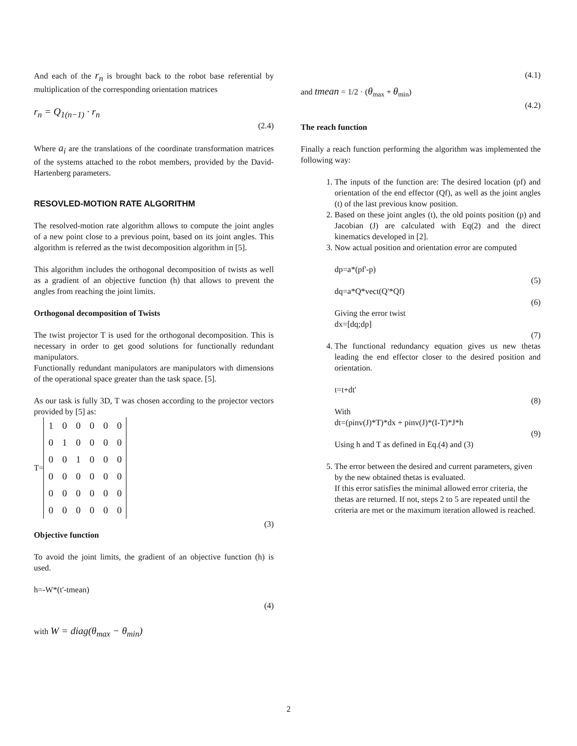And each of the r<sub>n</sub> is brought back to the robot base referential by multiplication of the corresponding orientation matrices
r<sub>n</sub> = Q<sub>1(n−1)</sub> · r<sub>n</sub>
(2.4)
Where a<sub>i</sub> are the translations of the coordinate transformation matrices of the systems attached to the robot members, provided by the David-Hartenberg parameters.
RESOVLED-MOTION RATE ALGORITHM
The resolved-motion rate algorithm allows to compute the joint angles of a new point close to a previous point, based on its joint angles. This algorithm is referred as the twist decomposition algorithm in [5].
This algorithm includes the orthogonal decomposition of twists as well as a gradient of an objective function (h) that allows to prevent the angles from reaching the joint limits.
Orthogonal decomposition of Twists
The twist projector T is used for the orthogonal decomposition. This is necessary in order to get good solutions for functionally redundant manipulators.
Functionally redundant manipulators are manipulators with dimensions of the operational space greater than the task space. [5].
As our task is fully 3D, T was chosen according to the projector vectors provided by [5] as:
T=
| 1 | 0 | 0 | 0 | 0 | 0 |
| 0 | 1 | 0 | 0 | 0 | 0 |
| 0 | 0 | 1 | 0 | 0 | 0 |
| 0 | 0 | 0 | 0 | 0 | 0 |
| 0 | 0 | 0 | 0 | 0 | 0 |
| 0 | 0 | 0 | 0 | 0 | 0 |
(3)
Objective function
To avoid the joint limits, the gradient of an objective function (h) is used.
h=-W*(t'-tmean)
(4)
with W = diag(θ<sub>max</sub> − θ<sub>min</sub>)
(4.1)
and tmean = 1/2 · (θ<sub>max</sub> + θ<sub>min</sub>)
(4.2)
The reach function
Finally a reach function performing the algorithm was implemented the following way:
1. The inputs of the function are: The desired location (pf) and orientation of the end effector (Qf), as well as the joint angles (t) of the last previous know position.
2. Based on these joint angles (t), the old points position (p) and Jacobian (J) are calculated with Eq(2) and the direct kinematics developed in [2].
3. Now actual position and orientation error are computed
dp=a*(pf'-p)
(5)
dq=a*Q*vect(Q'*Qf)
(6)
Giving the error twist
dx=[dq;dp]
(7)
4. The functional redundancy equation gives us new thetas leading the end effector closer to the desired position and orientation.
t=t+dt'
(8)
With
dt=(pinv(J)*T)*dx + pinv(J)*(I-T)*J*h
(9)
Using h and T as defined in Eq.(4) and (3)
5. The error between the desired and current parameters, given by the new obtained thetas is evaluated.
If this error satisfies the minimal allowed error criteria, the thetas are returned. If not, steps 2 to 5 are repeated until the criteria are met or the maximum iteration allowed is reached.
2